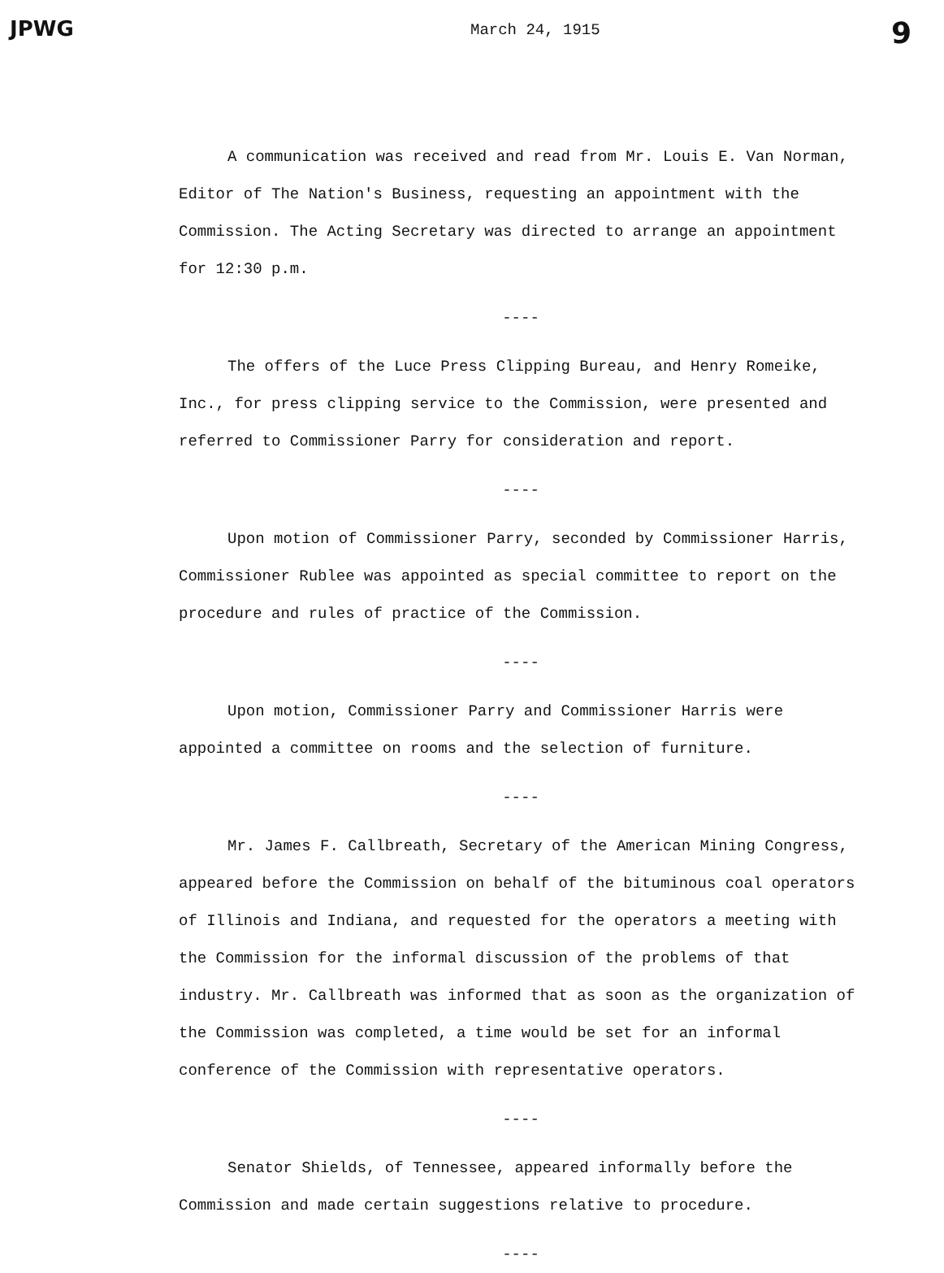JPWG March 24, 1915 9
A communication was received and read from Mr. Louis E. Van Norman, Editor of The Nation's Business, requesting an appointment with the Commission. The Acting Secretary was directed to arrange an appointment for 12:30 p.m.
----
The offers of the Luce Press Clipping Bureau, and Henry Romeike, Inc., for press clipping service to the Commission, were presented and referred to Commissioner Parry for consideration and report.
----
Upon motion of Commissioner Parry, seconded by Commissioner Harris, Commissioner Rublee was appointed as special committee to report on the procedure and rules of practice of the Commission.
----
Upon motion, Commissioner Parry and Commissioner Harris were appointed a committee on rooms and the selection of furniture.
----
Mr. James F. Callbreath, Secretary of the American Mining Congress, appeared before the Commission on behalf of the bituminous coal operators of Illinois and Indiana, and requested for the operators a meeting with the Commission for the informal discussion of the problems of that industry. Mr. Callbreath was informed that as soon as the organization of the Commission was completed, a time would be set for an informal conference of the Commission with representative operators.
----
Senator Shields, of Tennessee, appeared informally before the Commission and made certain suggestions relative to procedure.
----